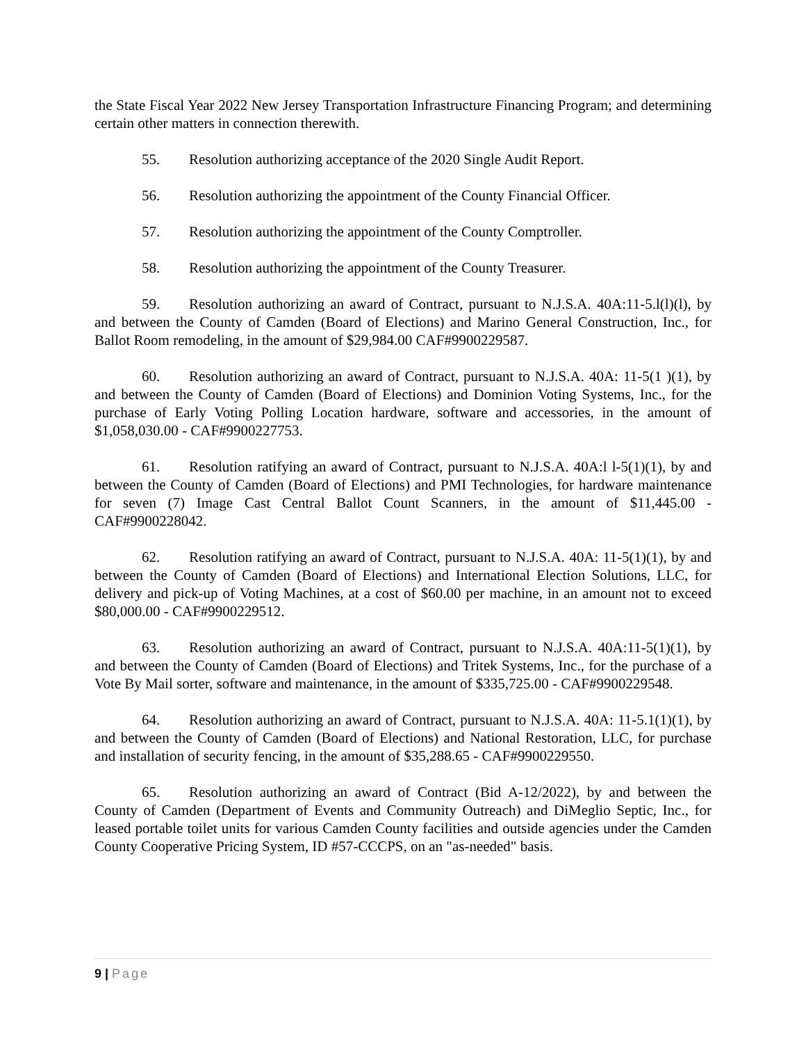the State Fiscal Year 2022 New Jersey Transportation Infrastructure Financing Program; and determining certain other matters in connection therewith.
55. Resolution authorizing acceptance of the 2020 Single Audit Report.
56. Resolution authorizing the appointment of the County Financial Officer.
57. Resolution authorizing the appointment of the County Comptroller.
58. Resolution authorizing the appointment of the County Treasurer.
59. Resolution authorizing an award of Contract, pursuant to N.J.S.A. 40A:11-5.l(l)(l), by and between the County of Camden (Board of Elections) and Marino General Construction, Inc., for Ballot Room remodeling, in the amount of $29,984.00 CAF#9900229587.
60. Resolution authorizing an award of Contract, pursuant to N.J.S.A. 40A: 11-5(1 )(1), by and between the County of Camden (Board of Elections) and Dominion Voting Systems, Inc., for the purchase of Early Voting Polling Location hardware, software and accessories, in the amount of $1,058,030.00 - CAF#9900227753.
61. Resolution ratifying an award of Contract, pursuant to N.J.S.A. 40A:l l-5(1)(1), by and between the County of Camden (Board of Elections) and PMI Technologies, for hardware maintenance for seven (7) Image Cast Central Ballot Count Scanners, in the amount of $11,445.00 - CAF#9900228042.
62. Resolution ratifying an award of Contract, pursuant to N.J.S.A. 40A: 11-5(1)(1), by and between the County of Camden (Board of Elections) and International Election Solutions, LLC, for delivery and pick-up of Voting Machines, at a cost of $60.00 per machine, in an amount not to exceed $80,000.00 - CAF#9900229512.
63. Resolution authorizing an award of Contract, pursuant to N.J.S.A. 40A:11-5(1)(1), by and between the County of Camden (Board of Elections) and Tritek Systems, Inc., for the purchase of a Vote By Mail sorter, software and maintenance, in the amount of $335,725.00 - CAF#9900229548.
64. Resolution authorizing an award of Contract, pursuant to N.J.S.A. 40A: 11-5.1(1)(1), by and between the County of Camden (Board of Elections) and National Restoration, LLC, for purchase and installation of security fencing, in the amount of $35,288.65 - CAF#9900229550.
65. Resolution authorizing an award of Contract (Bid A-12/2022), by and between the County of Camden (Department of Events and Community Outreach) and DiMeglio Septic, Inc., for leased portable toilet units for various Camden County facilities and outside agencies under the Camden County Cooperative Pricing System, ID #57-CCCPS, on an "as-needed" basis.
9 | Page